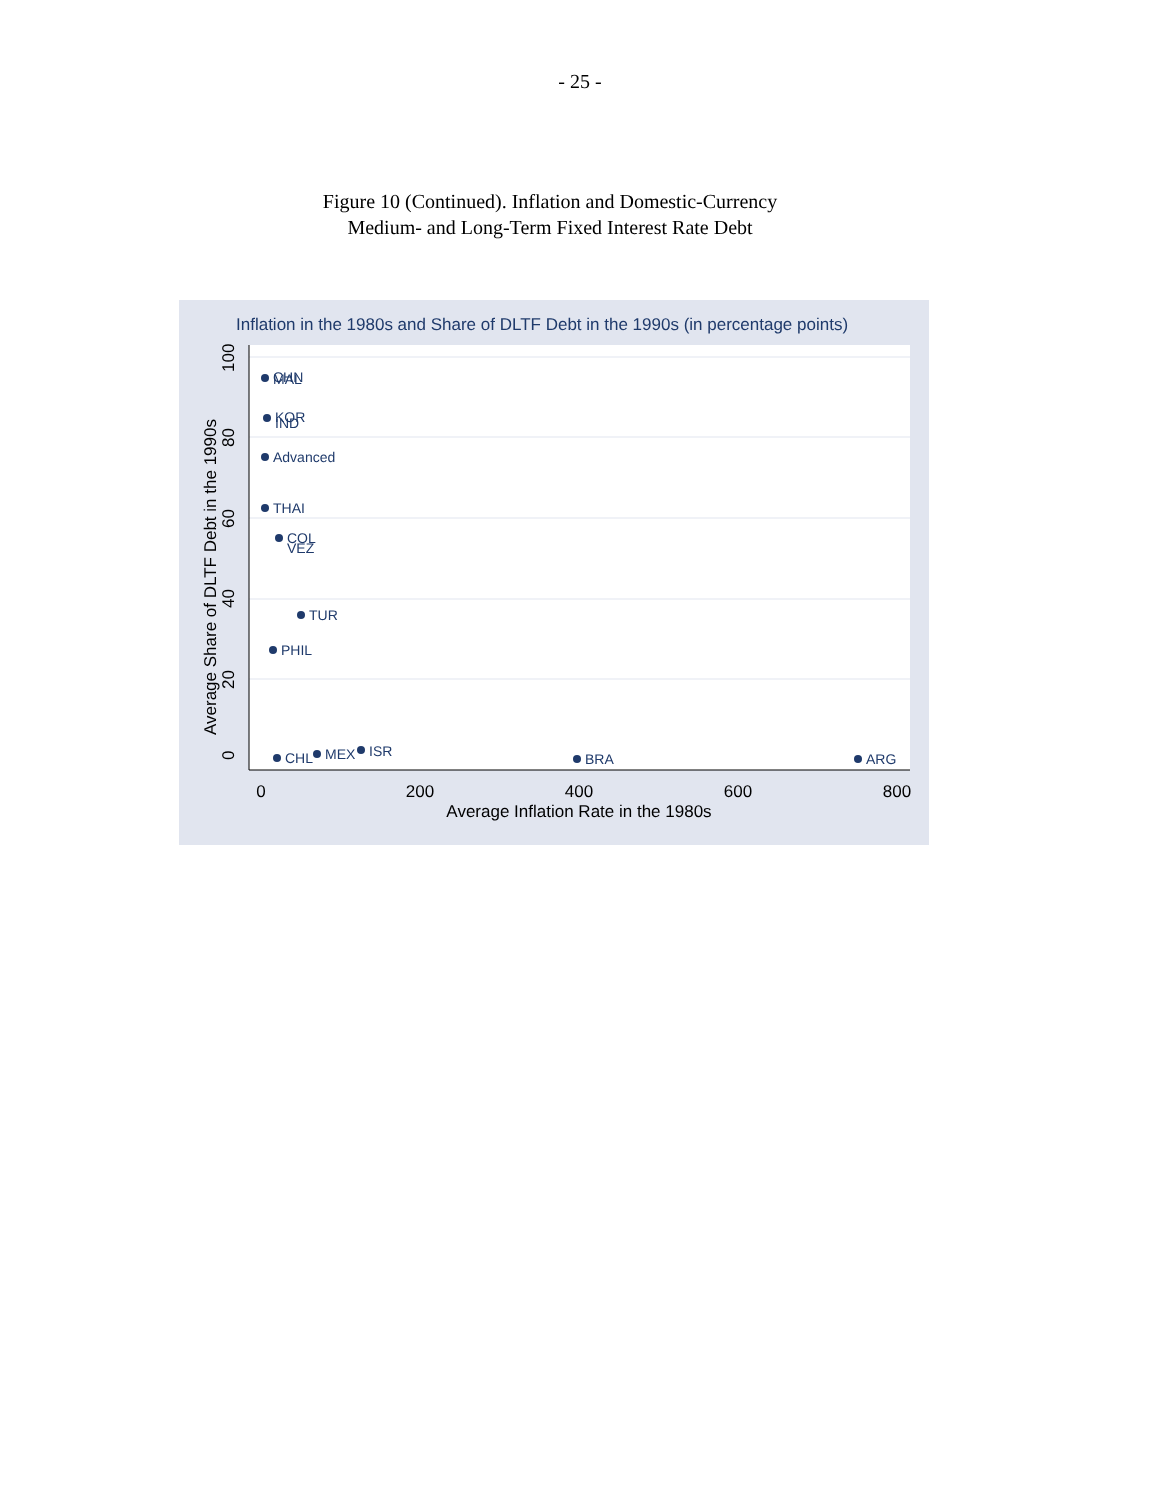- 25 -
Figure 10 (Continued). Inflation and Domestic-Currency
Medium- and Long-Term Fixed Interest Rate Debt
Inflation in the 1980s and Share of DLTF Debt in the 1990s (in percentage points)
0
200
400
600
800
Average Inflation Rate in the 1980s
0
20
40
60
80
100
Average Share of DLTF Debt in the 1990s
CHN
MAL
KOR
IND
Advanced
THAI
COL
VEZ
TUR
PHIL
CHL
MEX
ISR
BRA
ARG